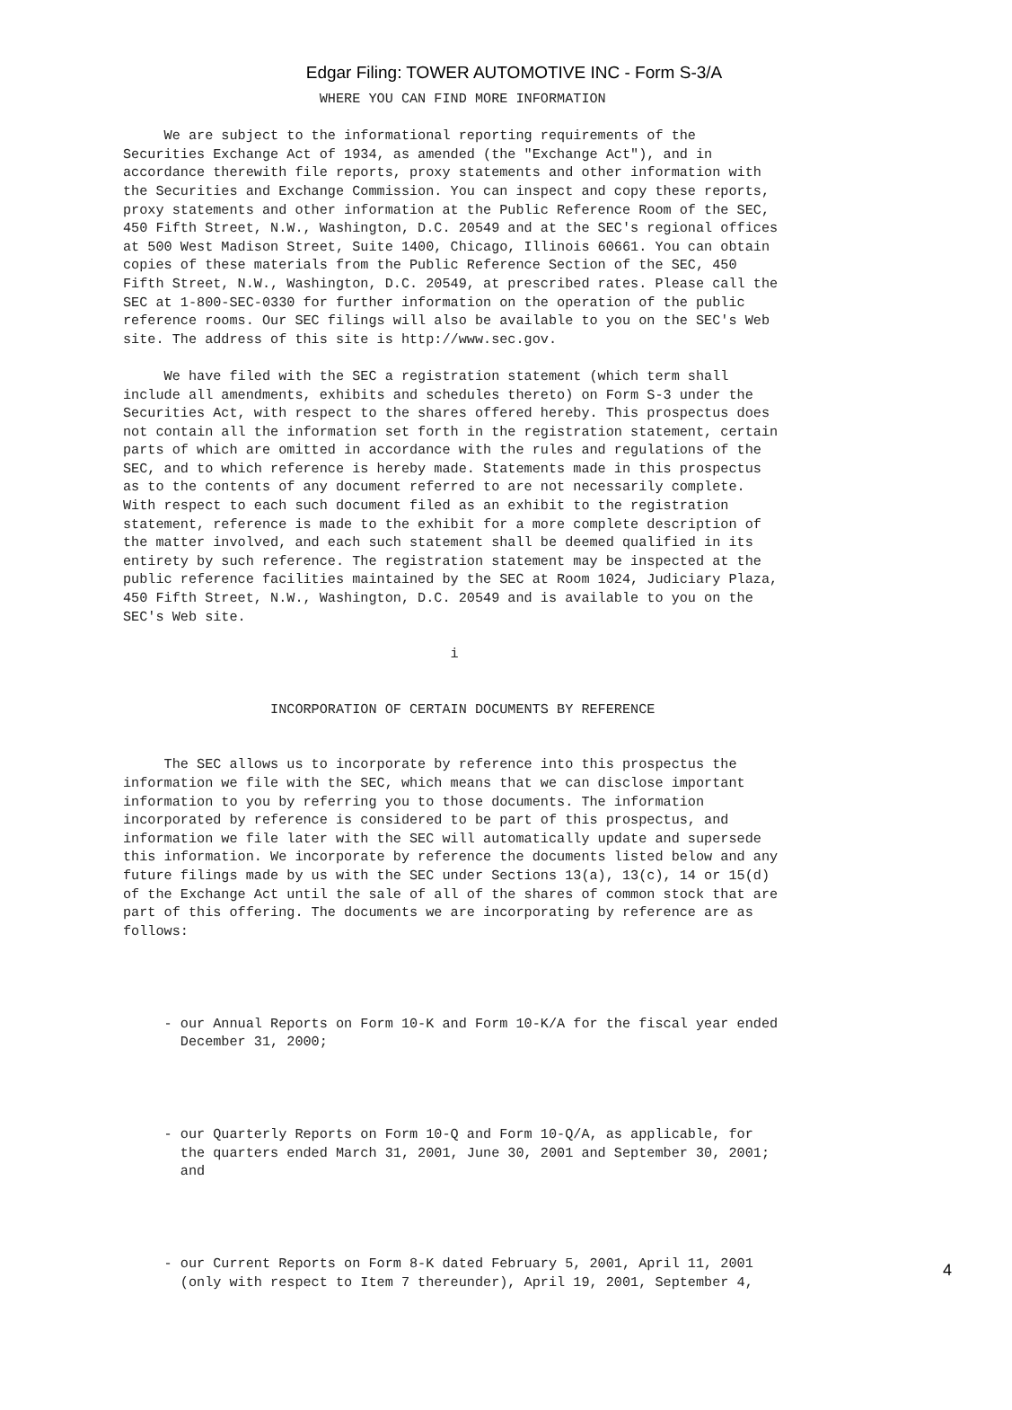Edgar Filing: TOWER AUTOMOTIVE INC - Form S-3/A
                        WHERE YOU CAN FIND MORE INFORMATION

     We are subject to the informational reporting requirements of the
Securities Exchange Act of 1934, as amended (the "Exchange Act"), and in
accordance therewith file reports, proxy statements and other information with
the Securities and Exchange Commission. You can inspect and copy these reports,
proxy statements and other information at the Public Reference Room of the SEC,
450 Fifth Street, N.W., Washington, D.C. 20549 and at the SEC's regional offices
at 500 West Madison Street, Suite 1400, Chicago, Illinois 60661. You can obtain
copies of these materials from the Public Reference Section of the SEC, 450
Fifth Street, N.W., Washington, D.C. 20549, at prescribed rates. Please call the
SEC at 1-800-SEC-0330 for further information on the operation of the public
reference rooms. Our SEC filings will also be available to you on the SEC's Web
site. The address of this site is http://www.sec.gov.

     We have filed with the SEC a registration statement (which term shall
include all amendments, exhibits and schedules thereto) on Form S-3 under the
Securities Act, with respect to the shares offered hereby. This prospectus does
not contain all the information set forth in the registration statement, certain
parts of which are omitted in accordance with the rules and regulations of the
SEC, and to which reference is hereby made. Statements made in this prospectus
as to the contents of any document referred to are not necessarily complete.
With respect to each such document filed as an exhibit to the registration
statement, reference is made to the exhibit for a more complete description of
the matter involved, and each such statement shall be deemed qualified in its
entirety by such reference. The registration statement may be inspected at the
public reference facilities maintained by the SEC at Room 1024, Judiciary Plaza,
450 Fifth Street, N.W., Washington, D.C. 20549 and is available to you on the
SEC's Web site.

                                        i


                  INCORPORATION OF CERTAIN DOCUMENTS BY REFERENCE


     The SEC allows us to incorporate by reference into this prospectus the
information we file with the SEC, which means that we can disclose important
information to you by referring you to those documents. The information
incorporated by reference is considered to be part of this prospectus, and
information we file later with the SEC will automatically update and supersede
this information. We incorporate by reference the documents listed below and any
future filings made by us with the SEC under Sections 13(a), 13(c), 14 or 15(d)
of the Exchange Act until the sale of all of the shares of common stock that are
part of this offering. The documents we are incorporating by reference are as
follows:




     - our Annual Reports on Form 10-K and Form 10-K/A for the fiscal year ended
       December 31, 2000;




     - our Quarterly Reports on Form 10-Q and Form 10-Q/A, as applicable, for
       the quarters ended March 31, 2001, June 30, 2001 and September 30, 2001;
       and




     - our Current Reports on Form 8-K dated February 5, 2001, April 11, 2001
       (only with respect to Item 7 thereunder), April 19, 2001, September 4,
4